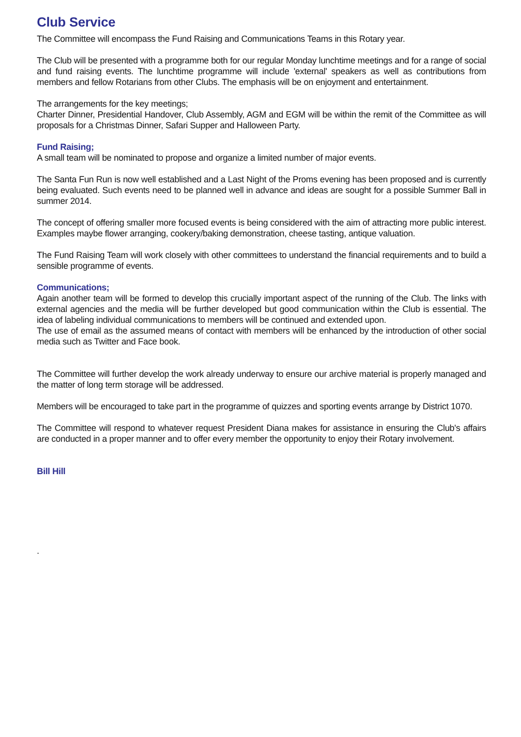Club Service
The Committee will encompass the Fund Raising and Communications Teams in this Rotary year.
The Club will be presented with a programme both for our regular Monday lunchtime meetings and for a range of social and fund raising events. The lunchtime programme will include 'external' speakers as well as contributions from members and fellow Rotarians from other Clubs. The emphasis will be on enjoyment and entertainment.
The arrangements for the key meetings;
Charter Dinner, Presidential Handover, Club Assembly, AGM and EGM will be within the remit of the Committee as will proposals for a Christmas Dinner, Safari Supper and Halloween Party.
Fund Raising;
A small team will be nominated to propose and organize a limited number of major events.
The Santa Fun Run is now well established and a Last Night of the Proms evening has been proposed and is currently being evaluated. Such events need to be planned well in advance and ideas are sought for a possible Summer Ball in summer 2014.
The concept of offering smaller more focused events is being considered with the aim of attracting more public interest. Examples maybe flower arranging, cookery/baking demonstration, cheese tasting, antique valuation.
The Fund Raising Team will work closely with other committees to understand the financial requirements and to build a sensible programme of events.
Communications;
Again another team will be formed to develop this crucially important aspect of the running of the Club. The links with external agencies and the media will be further developed but good communication within the Club is essential. The idea of labeling individual communications to members will be continued and extended upon.
The use of email as the assumed means of contact with members will be enhanced by the introduction of other social media such as Twitter and Face book.
The Committee will further develop the work already underway to ensure our archive material is properly managed and the matter of long term storage will be addressed.
Members will be encouraged to take part in the programme of quizzes and sporting events arrange by District 1070.
The Committee will respond to whatever request President Diana makes for assistance in ensuring the Club's affairs are conducted in a proper manner and to offer every member the opportunity to enjoy their Rotary involvement.
Bill Hill
.